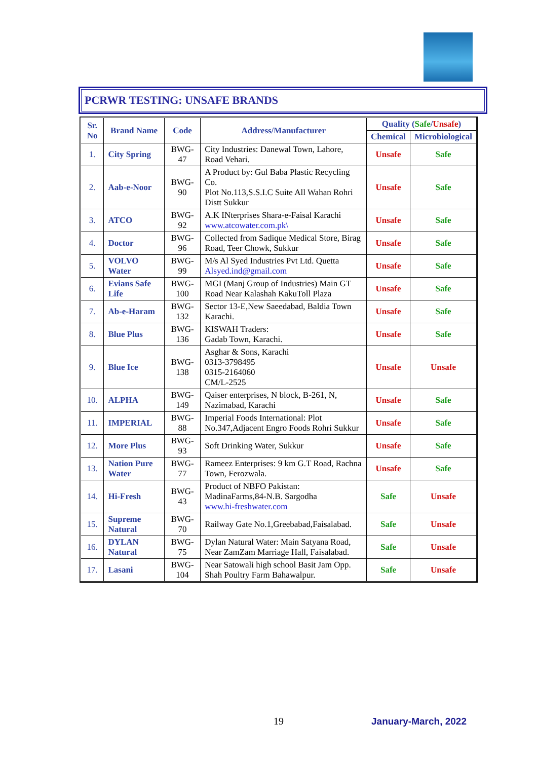PCRWR TESTING: UNSAFE BRANDS
| Sr. No | Brand Name | Code | Address/Manufacturer | Quality ( Safe / Unsafe ) | |
| --- | --- | --- | --- | --- | --- |
| | | | | Chemical | Microbiological |
| 1. | City Spring | BWG- 47 | City Industries: Danewal Town, Lahore, Road Vehari. | Unsafe | Safe |
| 2. | Aab-e-Noor | BWG- 90 | A Product by: Gul Baba Plastic Recycling Co. Plot No.113,S.S.I.C Suite All Wahan Rohri Distt Sukkur | Unsafe | Safe |
| 3. | ATCO | BWG- 92 | A.K INterprises Shara-e-Faisal Karachi www.atcowater.com.pk\ | Unsafe | Safe |
| 4. | Doctor | BWG- 96 | Collected from Sadique Medical Store, Birag Road, Teer Chowk, Sukkur | Unsafe | Safe |
| 5. | VOLVO Water | BWG- 99 | M/s Al Syed Industries Pvt Ltd. Quetta Alsyed.ind@gmail.com | Unsafe | Safe |
| 6. | Evians Safe Life | BWG- 100 | MGI (Manj Group of Industries) Main GT Road Near Kalashah KakuToll Plaza | Unsafe | Safe |
| 7. | Ab-e-Haram | BWG- 132 | Sector 13-E,New Saeedabad, Baldia Town Karachi. | Unsafe | Safe |
| 8. | Blue Plus | BWG-136 | KISWAH Traders: Gadab Town, Karachi. | Unsafe | Safe |
| 9. | Blue Ice | BWG-138 | Asghar & Sons, Karachi 0313-3798495 0315-2164060 CM/L-2525 | Unsafe | Unsafe |
| 10. | ALPHA | BWG-149 | Qaiser enterprises, N block, B-261, N, Nazimabad, Karachi | Unsafe | Safe |
| 11. | IMPERIAL | BWG- 88 | Imperial Foods International: Plot No.347,Adjacent Engro Foods Rohri Sukkur | Unsafe | Safe |
| 12. | More Plus | BWG-93 | Soft Drinking Water, Sukkur | Unsafe | Safe |
| 13. | Nation Pure Water | BWG-77 | Rameez Enterprises: 9 km G.T Road, Rachna Town, Ferozwala. | Unsafe | Safe |
| 14. | Hi-Fresh | BWG-43 | Product of NBFO Pakistan: MadinaFarms,84-N.B. Sargodha www.hi-freshwater.com | Safe | Unsafe |
| 15. | Supreme Natural | BWG-70 | Railway Gate No.1,Greebabad,Faisalabad. | Safe | Unsafe |
| 16. | DYLAN Natural | BWG-75 | Dylan Natural Water: Main Satyana Road, Near ZamZam Marriage Hall, Faisalabad. | Safe | Unsafe |
| 17. | Lasani | BWG-104 | Near Satowali high school Basit Jam Opp. Shah Poultry Farm Bahawalpur. | Safe | Unsafe |
19 January-March, 2022